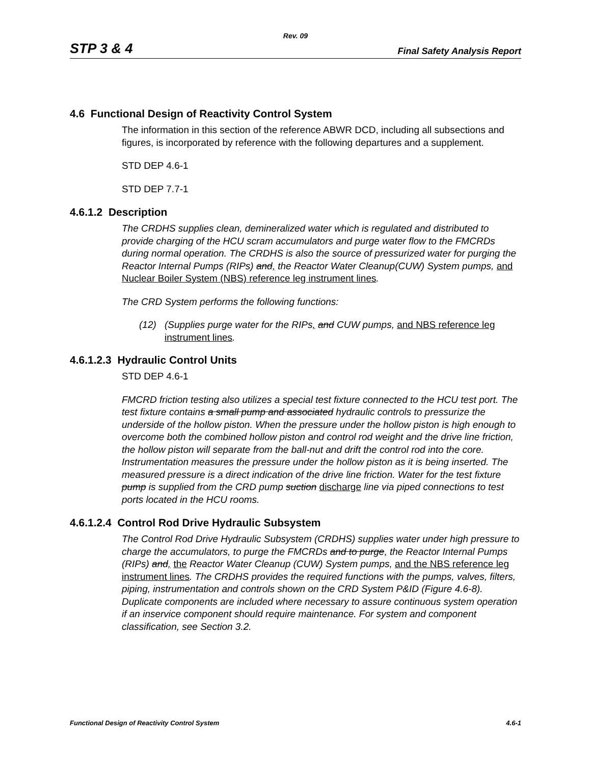Rev. 09
STP 3 & 4 Final Safety Analysis Report
4.6 Functional Design of Reactivity Control System
The information in this section of the reference ABWR DCD, including all subsections and figures, is incorporated by reference with the following departures and a supplement.
STD DEP 4.6-1
STD DEP 7.7-1
4.6.1.2 Description
The CRDHS supplies clean, demineralized water which is regulated and distributed to provide charging of the HCU scram accumulators and purge water flow to the FMCRDs during normal operation. The CRDHS is also the source of pressurized water for purging the Reactor Internal Pumps (RIPs) and, the Reactor Water Cleanup(CUW) System pumps, and Nuclear Boiler System (NBS) reference leg instrument lines.
The CRD System performs the following functions:
(12) (Supplies purge water for the RIPs, and CUW pumps, and NBS reference leg instrument lines.
4.6.1.2.3 Hydraulic Control Units
STD DEP 4.6-1
FMCRD friction testing also utilizes a special test fixture connected to the HCU test port. The test fixture contains a small pump and associated hydraulic controls to pressurize the underside of the hollow piston. When the pressure under the hollow piston is high enough to overcome both the combined hollow piston and control rod weight and the drive line friction, the hollow piston will separate from the ball-nut and drift the control rod into the core. Instrumentation measures the pressure under the hollow piston as it is being inserted. The measured pressure is a direct indication of the drive line friction. Water for the test fixture pump is supplied from the CRD pump suction discharge line via piped connections to test ports located in the HCU rooms.
4.6.1.2.4 Control Rod Drive Hydraulic Subsystem
The Control Rod Drive Hydraulic Subsystem (CRDHS) supplies water under high pressure to charge the accumulators, to purge the FMCRDs and to purge, the Reactor Internal Pumps (RIPs) and, the Reactor Water Cleanup (CUW) System pumps, and the NBS reference leg instrument lines. The CRDHS provides the required functions with the pumps, valves, filters, piping, instrumentation and controls shown on the CRD System P&ID (Figure 4.6-8). Duplicate components are included where necessary to assure continuous system operation if an inservice component should require maintenance. For system and component classification, see Section 3.2.
Functional Design of Reactivity Control System 4.6-1